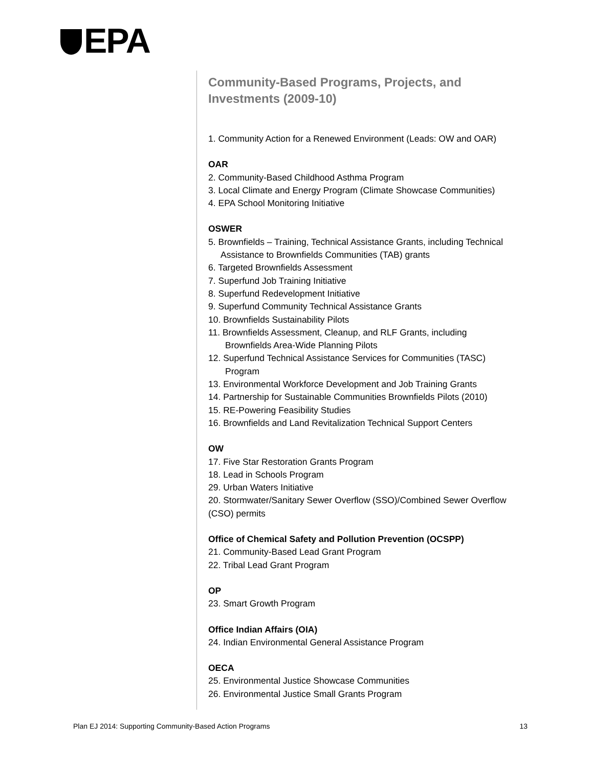EPA
Community-Based Programs, Projects, and Investments (2009-10)
1. Community Action for a Renewed Environment (Leads: OW and OAR)
OAR
2. Community-Based Childhood Asthma Program
3. Local Climate and Energy Program (Climate Showcase Communities)
4. EPA School Monitoring Initiative
OSWER
5. Brownfields – Training, Technical Assistance Grants, including Technical
Assistance to Brownfields Communities (TAB) grants
6. Targeted Brownfields Assessment
7. Superfund Job Training Initiative
8. Superfund Redevelopment Initiative
9. Superfund Community Technical Assistance Grants
10. Brownfields Sustainability Pilots
11. Brownfields Assessment, Cleanup, and RLF Grants, including
Brownfields Area-Wide Planning Pilots
12. Superfund Technical Assistance Services for Communities (TASC)
Program
13. Environmental Workforce Development and Job Training Grants
14. Partnership for Sustainable Communities Brownfields Pilots (2010)
15. RE-Powering Feasibility Studies
16. Brownfields and Land Revitalization Technical Support Centers
OW
17. Five Star Restoration Grants Program
18. Lead in Schools Program
29. Urban Waters Initiative
20. Stormwater/Sanitary Sewer Overflow (SSO)/Combined Sewer Overflow (CSO) permits
Office of Chemical Safety and Pollution Prevention (OCSPP)
21. Community-Based Lead Grant Program
22. Tribal Lead Grant Program
OP
23. Smart Growth Program
Office Indian Affairs (OIA)
24. Indian Environmental General Assistance Program
OECA
25. Environmental Justice Showcase Communities
26. Environmental Justice Small Grants Program
Plan EJ 2014: Supporting Community-Based Action Programs 13